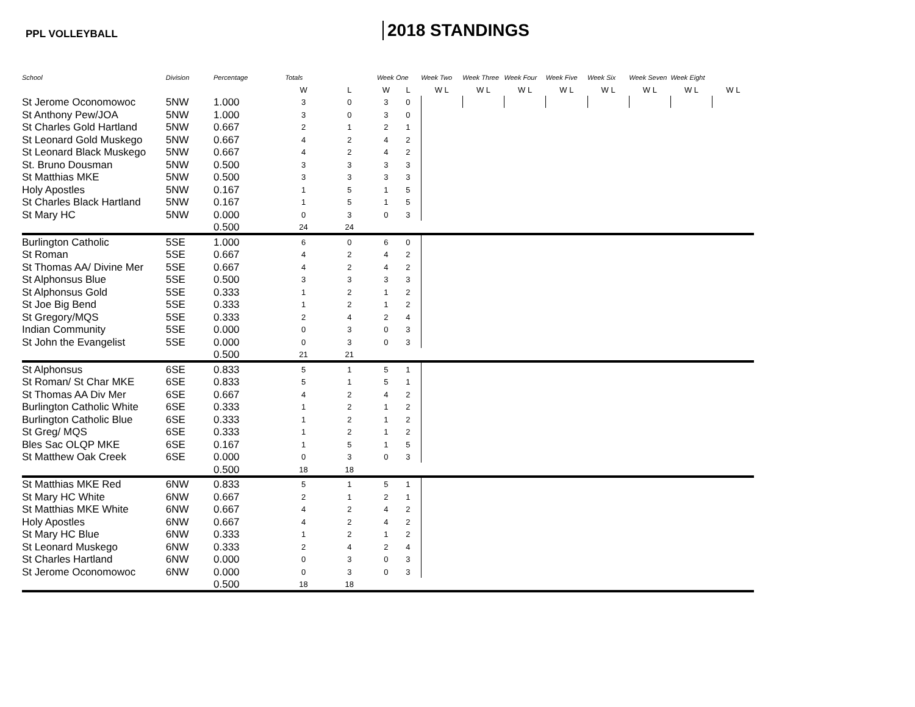PPL VOLLEYBALL
2018 STANDINGS
| School | Division | Percentage | Totals | | Week One | | Week Two | Week Three | Week Four | Week Five | Week Six | Week Seven | Week Eight | |
| --- | --- | --- | --- | --- | --- | --- | --- | --- | --- | --- | --- | --- | --- | --- |
| | | | W | L | W | L | W L | W L | W L | W L | W L | W L | W L | W L |
| St Jerome Oconomowoc | 5NW | 1.000 | 3 | 0 | 3 | 0 | | | | | | | | |
| St Anthony Pew/JOA | 5NW | 1.000 | 3 | 0 | 3 | 0 | | | | | | | | |
| St Charles Gold Hartland | 5NW | 0.667 | 2 | 1 | 2 | 1 | | | | | | | | |
| St Leonard Gold Muskego | 5NW | 0.667 | 4 | 2 | 4 | 2 | | | | | | | | |
| St Leonard Black Muskego | 5NW | 0.667 | 4 | 2 | 4 | 2 | | | | | | | | |
| St. Bruno Dousman | 5NW | 0.500 | 3 | 3 | 3 | 3 | | | | | | | | |
| St Matthias MKE | 5NW | 0.500 | 3 | 3 | 3 | 3 | | | | | | | | |
| Holy Apostles | 5NW | 0.167 | 1 | 5 | 1 | 5 | | | | | | | | |
| St Charles Black Hartland | 5NW | 0.167 | 1 | 5 | 1 | 5 | | | | | | | | |
| St Mary HC | 5NW | 0.000 | 0 | 3 | 0 | 3 | | | | | | | | |
| | | 0.500 | 24 | 24 | | | | | | | | | | |
| Burlington Catholic | 5SE | 1.000 | 6 | 0 | 6 | 0 | | | | | | | | |
| St Roman | 5SE | 0.667 | 4 | 2 | 4 | 2 | | | | | | | | |
| St Thomas AA/ Divine Mer | 5SE | 0.667 | 4 | 2 | 4 | 2 | | | | | | | | |
| St Alphonsus Blue | 5SE | 0.500 | 3 | 3 | 3 | 3 | | | | | | | | |
| St Alphonsus Gold | 5SE | 0.333 | 1 | 2 | 1 | 2 | | | | | | | | |
| St Joe Big Bend | 5SE | 0.333 | 1 | 2 | 1 | 2 | | | | | | | | |
| St Gregory/MQS | 5SE | 0.333 | 2 | 4 | 2 | 4 | | | | | | | | |
| Indian Community | 5SE | 0.000 | 0 | 3 | 0 | 3 | | | | | | | | |
| St John the Evangelist | 5SE | 0.000 | 0 | 3 | 0 | 3 | | | | | | | | |
| | | 0.500 | 21 | 21 | | | | | | | | | | |
| St Alphonsus | 6SE | 0.833 | 5 | 1 | 5 | 1 | | | | | | | | |
| St Roman/ St Char MKE | 6SE | 0.833 | 5 | 1 | 5 | 1 | | | | | | | | |
| St Thomas AA Div Mer | 6SE | 0.667 | 4 | 2 | 4 | 2 | | | | | | | | |
| Burlington Catholic White | 6SE | 0.333 | 1 | 2 | 1 | 2 | | | | | | | | |
| Burlington Catholic Blue | 6SE | 0.333 | 1 | 2 | 1 | 2 | | | | | | | | |
| St Greg/ MQS | 6SE | 0.333 | 1 | 2 | 1 | 2 | | | | | | | | |
| Bles Sac OLQP MKE | 6SE | 0.167 | 1 | 5 | 1 | 5 | | | | | | | | |
| St Matthew Oak Creek | 6SE | 0.000 | 0 | 3 | 0 | 3 | | | | | | | | |
| | | 0.500 | 18 | 18 | | | | | | | | | | |
| St Matthias MKE Red | 6NW | 0.833 | 5 | 1 | 5 | 1 | | | | | | | | |
| St Mary HC White | 6NW | 0.667 | 2 | 1 | 2 | 1 | | | | | | | | |
| St Matthias MKE White | 6NW | 0.667 | 4 | 2 | 4 | 2 | | | | | | | | |
| Holy Apostles | 6NW | 0.667 | 4 | 2 | 4 | 2 | | | | | | | | |
| St Mary HC Blue | 6NW | 0.333 | 1 | 2 | 1 | 2 | | | | | | | | |
| St Leonard Muskego | 6NW | 0.333 | 2 | 4 | 2 | 4 | | | | | | | | |
| St Charles Hartland | 6NW | 0.000 | 0 | 3 | 0 | 3 | | | | | | | | |
| St Jerome Oconomowoc | 6NW | 0.000 | 0 | 3 | 0 | 3 | | | | | | | | |
| | | 0.500 | 18 | 18 | | | | | | | | | | |